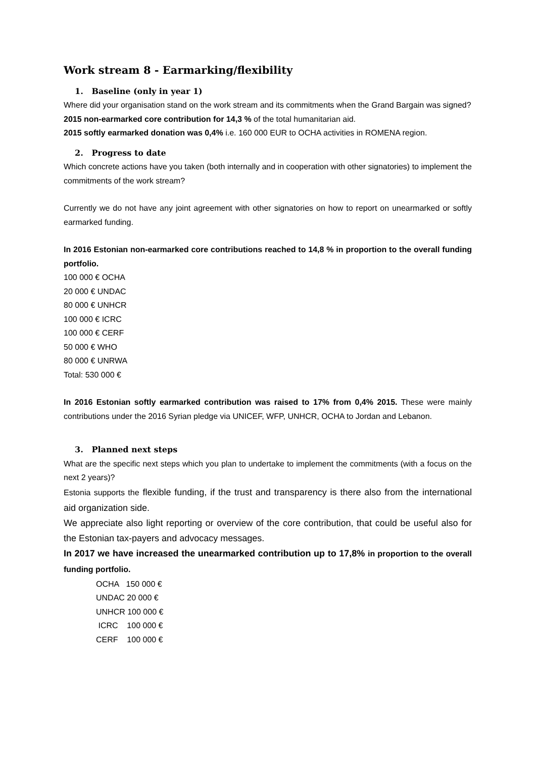Work stream 8 - Earmarking/flexibility
1. Baseline (only in year 1)
Where did your organisation stand on the work stream and its commitments when the Grand Bargain was signed?
2015 non-earmarked core contribution for 14,3 % of the total humanitarian aid.
2015 softly earmarked donation was 0,4% i.e. 160 000 EUR to OCHA activities in ROMENA region.
2. Progress to date
Which concrete actions have you taken (both internally and in cooperation with other signatories) to implement the commitments of the work stream?
Currently we do not have any joint agreement with other signatories on how to report on unearmarked or softly earmarked funding.
In 2016 Estonian non-earmarked core contributions reached to 14,8 % in proportion to the overall funding portfolio.
100 000 € OCHA
20 000 € UNDAC
80 000 € UNHCR
100 000 € ICRC
100 000 € CERF
50 000 € WHO
80 000 € UNRWA
Total: 530 000 €
In 2016 Estonian softly earmarked contribution was raised to 17% from 0,4% 2015. These were mainly contributions under the 2016 Syrian pledge via UNICEF, WFP, UNHCR, OCHA to Jordan and Lebanon.
3. Planned next steps
What are the specific next steps which you plan to undertake to implement the commitments (with a focus on the next 2 years)?
Estonia supports the flexible funding, if the trust and transparency is there also from the international aid organization side.
We appreciate also light reporting or overview of the core contribution, that could be useful also for the Estonian tax-payers and advocacy messages.
In 2017 we have increased the unearmarked contribution up to 17,8% in proportion to the overall funding portfolio.
OCHA 150 000 €
UNDAC 20 000 €
UNHCR 100 000 €
ICRC 100 000 €
CERF 100 000 €